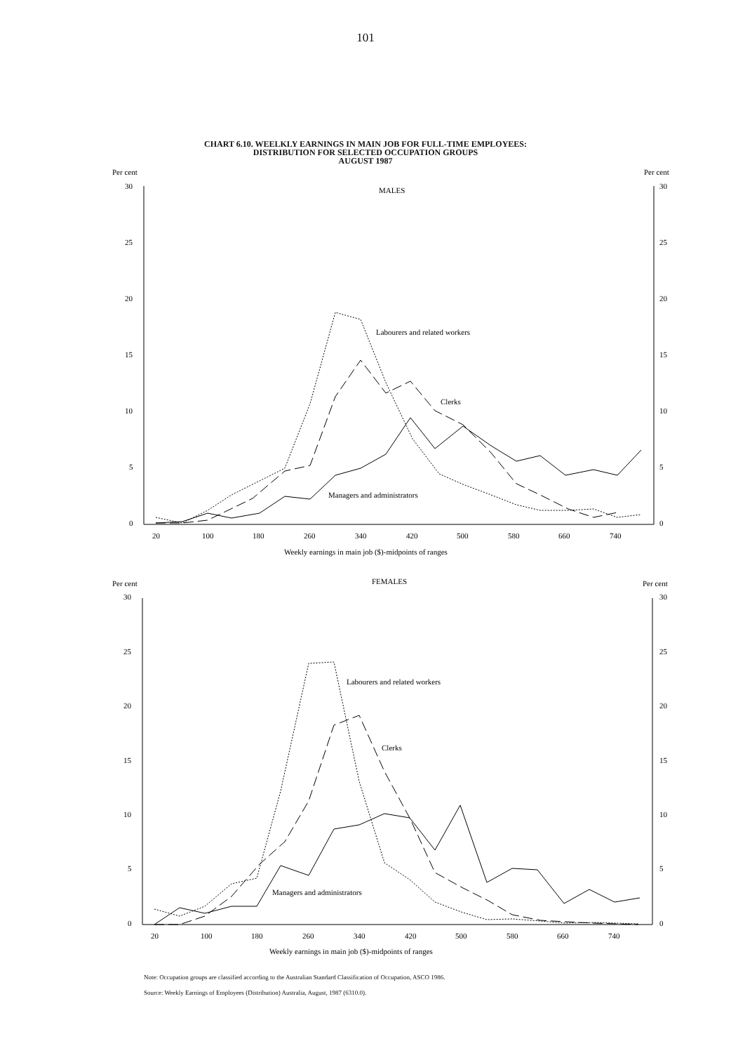101
CHART 6.10. WEELKLY EARNINGS IN MAIN JOB FOR FULL-TIME EMPLOYEES:
DISTRIBUTION FOR SELECTED OCCUPATION GROUPS
AUGUST 1987
Per cent
Per cent
MALES
30
25
20
15
10
5
0
30
25
20
15
10
5
0
20
100
180
260
340
420
500
580
660
740
Weekly earnings in main job ($)-midpoints of ranges
Labourers and related workers
Clerks
Managers and administrators
Per cent
Per cent
FEMALES
30
25
20
15
10
5
0
30
25
20
15
10
5
0
20
100
180
260
340
420
500
580
660
740
Weekly earnings in main job ($)-midpoints of ranges
Labourers and related workers
Clerks
Managers and administrators
Note: Occupation groups are classified according to the Australian Standard Classification of Occupation, ASCO 1986.
Source: Weekly Earnings of Employees (Distribution) Australia, August, 1987 (6310.0).